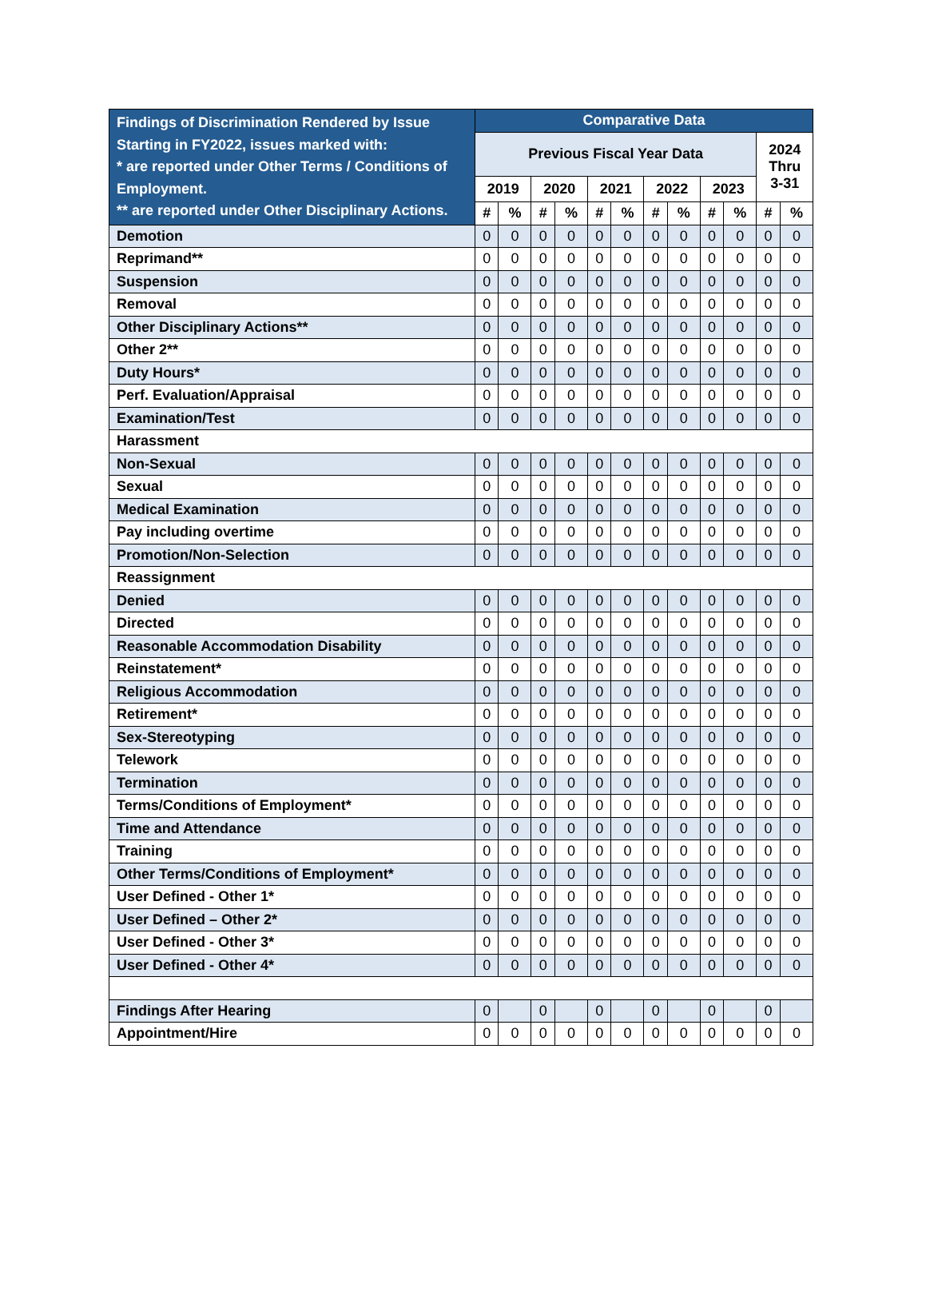| Findings of Discrimination Rendered by Issue Starting in FY2022, issues marked with: * are reported under Other Terms / Conditions of Employment. ** are reported under Other Disciplinary Actions. | Comparative Data | | | | | | | | | | | |
| --- | --- | --- | --- | --- | --- | --- | --- | --- | --- | --- | --- | --- |
| | Previous Fiscal Year Data | | | | | | | | | | 2024 Thru 3-31 | |
| | 2019 | | 2020 | | 2021 | | 2022 | | 2023 | | | |
| | # | % | # | % | # | % | # | % | # | % | # | % |
| Demotion | 0 | 0 | 0 | 0 | 0 | 0 | 0 | 0 | 0 | 0 | 0 | 0 |
| Reprimand** | 0 | 0 | 0 | 0 | 0 | 0 | 0 | 0 | 0 | 0 | 0 | 0 |
| Suspension | 0 | 0 | 0 | 0 | 0 | 0 | 0 | 0 | 0 | 0 | 0 | 0 |
| Removal | 0 | 0 | 0 | 0 | 0 | 0 | 0 | 0 | 0 | 0 | 0 | 0 |
| Other Disciplinary Actions** | 0 | 0 | 0 | 0 | 0 | 0 | 0 | 0 | 0 | 0 | 0 | 0 |
| Other 2** | 0 | 0 | 0 | 0 | 0 | 0 | 0 | 0 | 0 | 0 | 0 | 0 |
| Duty Hours* | 0 | 0 | 0 | 0 | 0 | 0 | 0 | 0 | 0 | 0 | 0 | 0 |
| Perf. Evaluation/Appraisal | 0 | 0 | 0 | 0 | 0 | 0 | 0 | 0 | 0 | 0 | 0 | 0 |
| Examination/Test | 0 | 0 | 0 | 0 | 0 | 0 | 0 | 0 | 0 | 0 | 0 | 0 |
| Harassment | | | | | | | | | | | | |
| Non-Sexual | 0 | 0 | 0 | 0 | 0 | 0 | 0 | 0 | 0 | 0 | 0 | 0 |
| Sexual | 0 | 0 | 0 | 0 | 0 | 0 | 0 | 0 | 0 | 0 | 0 | 0 |
| Medical Examination | 0 | 0 | 0 | 0 | 0 | 0 | 0 | 0 | 0 | 0 | 0 | 0 |
| Pay including overtime | 0 | 0 | 0 | 0 | 0 | 0 | 0 | 0 | 0 | 0 | 0 | 0 |
| Promotion/Non-Selection | 0 | 0 | 0 | 0 | 0 | 0 | 0 | 0 | 0 | 0 | 0 | 0 |
| Reassignment | | | | | | | | | | | | |
| Denied | 0 | 0 | 0 | 0 | 0 | 0 | 0 | 0 | 0 | 0 | 0 | 0 |
| Directed | 0 | 0 | 0 | 0 | 0 | 0 | 0 | 0 | 0 | 0 | 0 | 0 |
| Reasonable Accommodation Disability | 0 | 0 | 0 | 0 | 0 | 0 | 0 | 0 | 0 | 0 | 0 | 0 |
| Reinstatement* | 0 | 0 | 0 | 0 | 0 | 0 | 0 | 0 | 0 | 0 | 0 | 0 |
| Religious Accommodation | 0 | 0 | 0 | 0 | 0 | 0 | 0 | 0 | 0 | 0 | 0 | 0 |
| Retirement* | 0 | 0 | 0 | 0 | 0 | 0 | 0 | 0 | 0 | 0 | 0 | 0 |
| Sex-Stereotyping | 0 | 0 | 0 | 0 | 0 | 0 | 0 | 0 | 0 | 0 | 0 | 0 |
| Telework | 0 | 0 | 0 | 0 | 0 | 0 | 0 | 0 | 0 | 0 | 0 | 0 |
| Termination | 0 | 0 | 0 | 0 | 0 | 0 | 0 | 0 | 0 | 0 | 0 | 0 |
| Terms/Conditions of Employment* | 0 | 0 | 0 | 0 | 0 | 0 | 0 | 0 | 0 | 0 | 0 | 0 |
| Time and Attendance | 0 | 0 | 0 | 0 | 0 | 0 | 0 | 0 | 0 | 0 | 0 | 0 |
| Training | 0 | 0 | 0 | 0 | 0 | 0 | 0 | 0 | 0 | 0 | 0 | 0 |
| Other Terms/Conditions of Employment* | 0 | 0 | 0 | 0 | 0 | 0 | 0 | 0 | 0 | 0 | 0 | 0 |
| User Defined - Other 1* | 0 | 0 | 0 | 0 | 0 | 0 | 0 | 0 | 0 | 0 | 0 | 0 |
| User Defined – Other 2* | 0 | 0 | 0 | 0 | 0 | 0 | 0 | 0 | 0 | 0 | 0 | 0 |
| User Defined - Other 3* | 0 | 0 | 0 | 0 | 0 | 0 | 0 | 0 | 0 | 0 | 0 | 0 |
| User Defined - Other 4* | 0 | 0 | 0 | 0 | 0 | 0 | 0 | 0 | 0 | 0 | 0 | 0 |
| Findings After Hearing | 0 | | 0 | | 0 | | 0 | | 0 | | 0 | |
| Appointment/Hire | 0 | 0 | 0 | 0 | 0 | 0 | 0 | 0 | 0 | 0 | 0 | 0 |